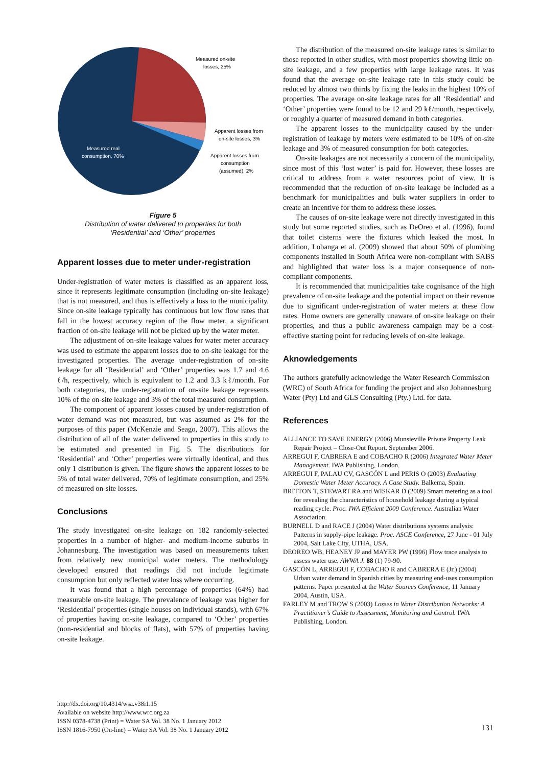Measured on-site
losses, 25%
Apparent losses from
on-site losses, 3%
Apparent losses from
consumption
(assumed), 2%
Measured real
consumption, 70%
Figure 5
Distribution of water delivered to properties for both
‘Residential’ and ‘Other’ properties
Apparent losses due to meter under-registration
Under-registration of water meters is classified as an apparent loss, since it represents legitimate consumption (including on-site leakage) that is not measured, and thus is effectively a loss to the municipality. Since on-site leakage typically has continuous but low flow rates that fall in the lowest accuracy region of the flow meter, a significant fraction of on-site leakage will not be picked up by the water meter.
The adjustment of on-site leakage values for water meter accuracy was used to estimate the apparent losses due to on-site leakage for the investigated properties. The average under-registration of on-site leakage for all ‘Residential’ and ‘Other’ properties was 1.7 and 4.6 ℓ/h, respectively, which is equivalent to 1.2 and 3.3 kℓ/month. For both categories, the under-registration of on-site leakage represents 10% of the on-site leakage and 3% of the total measured consumption.
The component of apparent losses caused by under-registration of water demand was not measured, but was assumed as 2% for the purposes of this paper (McKenzie and Seago, 2007). This allows the distribution of all of the water delivered to properties in this study to be estimated and presented in Fig. 5. The distributions for ‘Residential’ and ‘Other’ properties were virtually identical, and thus only 1 distribution is given. The figure shows the apparent losses to be 5% of total water delivered, 70% of legitimate consumption, and 25% of measured on-site losses.
Conclusions
The study investigated on-site leakage on 182 randomly-selected properties in a number of higher- and medium-income suburbs in Johannesburg. The investigation was based on measurements taken from relatively new municipal water meters. The methodology developed ensured that readings did not include legitimate consumption but only reflected water loss where occurring.
It was found that a high percentage of properties (64%) had measurable on-site leakage. The prevalence of leakage was higher for ‘Residential’ properties (single houses on individual stands), with 67% of properties having on-site leakage, compared to ‘Other’ properties (non-residential and blocks of flats), with 57% of properties having on-site leakage.
The distribution of the measured on-site leakage rates is similar to those reported in other studies, with most properties showing little on-site leakage, and a few properties with large leakage rates. It was found that the average on-site leakage rate in this study could be reduced by almost two thirds by fixing the leaks in the highest 10% of properties. The average on-site leakage rates for all ‘Residential’ and ‘Other’ properties were found to be 12 and 29 kℓ/month, respectively, or roughly a quarter of measured demand in both categories.
The apparent losses to the municipality caused by the under-registration of leakage by meters were estimated to be 10% of on-site leakage and 3% of measured consumption for both categories.
On-site leakages are not necessarily a concern of the municipality, since most of this ‘lost water’ is paid for. However, these losses are critical to address from a water resources point of view. It is recommended that the reduction of on-site leakage be included as a benchmark for municipalities and bulk water suppliers in order to create an incentive for them to address these losses.
The causes of on-site leakage were not directly investigated in this study but some reported studies, such as DeOreo et al. (1996), found that toilet cisterns were the fixtures which leaked the most. In addition, Lobanga et al. (2009) showed that about 50% of plumbing components installed in South Africa were non-compliant with SABS and highlighted that water loss is a major consequence of non-compliant components.
It is recommended that municipalities take cognisance of the high prevalence of on-site leakage and the potential impact on their revenue due to significant under-registration of water meters at these flow rates. Home owners are generally unaware of on-site leakage on their properties, and thus a public awareness campaign may be a cost-effective starting point for reducing levels of on-site leakage.
Aknowledgements
The authors gratefully acknowledge the Water Research Commission (WRC) of South Africa for funding the project and also Johannesburg Water (Pty) Ltd and GLS Consulting (Pty.) Ltd. for data.
References
ALLIANCE TO SAVE ENERGY (2006) Munsieville Private Property Leak Repair Project – Close-Out Report. September 2006.
ARREGUI F, CABRERA E and COBACHO R (2006) Integrated Water Meter Management. IWA Publishing, London.
ARREGUI F, PALAU CV, GASCÓN L and PERIS O (2003) Evaluating Domestic Water Meter Accuracy. A Case Study. Balkema, Spain.
BRITTON T, STEWART RA and WISKAR D (2009) Smart metering as a tool for revealing the characteristics of household leakage during a typical reading cycle. Proc. IWA Efficient 2009 Conference. Australian Water Association.
BURNELL D and RACE J (2004) Water distributions systems analysis: Patterns in supply-pipe leakage. Proc. ASCE Conference, 27 June - 01 July 2004, Salt Lake City, UTHA, USA.
DEOREO WB, HEANEY JP and MAYER PW (1996) Flow trace analysis to assess water use. AWWA J. 88 (1) 79-90.
GASCÓN L, ARREGUI F, COBACHO R and CABRERA E (Jr.) (2004) Urban water demand in Spanish cities by measuring end-uses consumption patterns. Paper presented at the Water Sources Conference, 11 January 2004, Austin, USA.
FARLEY M and TROW S (2003) Losses in Water Distribution Networks: A Practitioner’s Guide to Assessment, Monitoring and Control. IWA Publishing, London.
http://dx.doi.org/10.4314/wsa.v38i1.15
Available on website http://www.wrc.org.za
ISSN 0378-4738 (Print) = Water SA Vol. 38 No. 1 January 2012
ISSN 1816-7950 (On-line) = Water SA Vol. 38 No. 1 January 2012
131